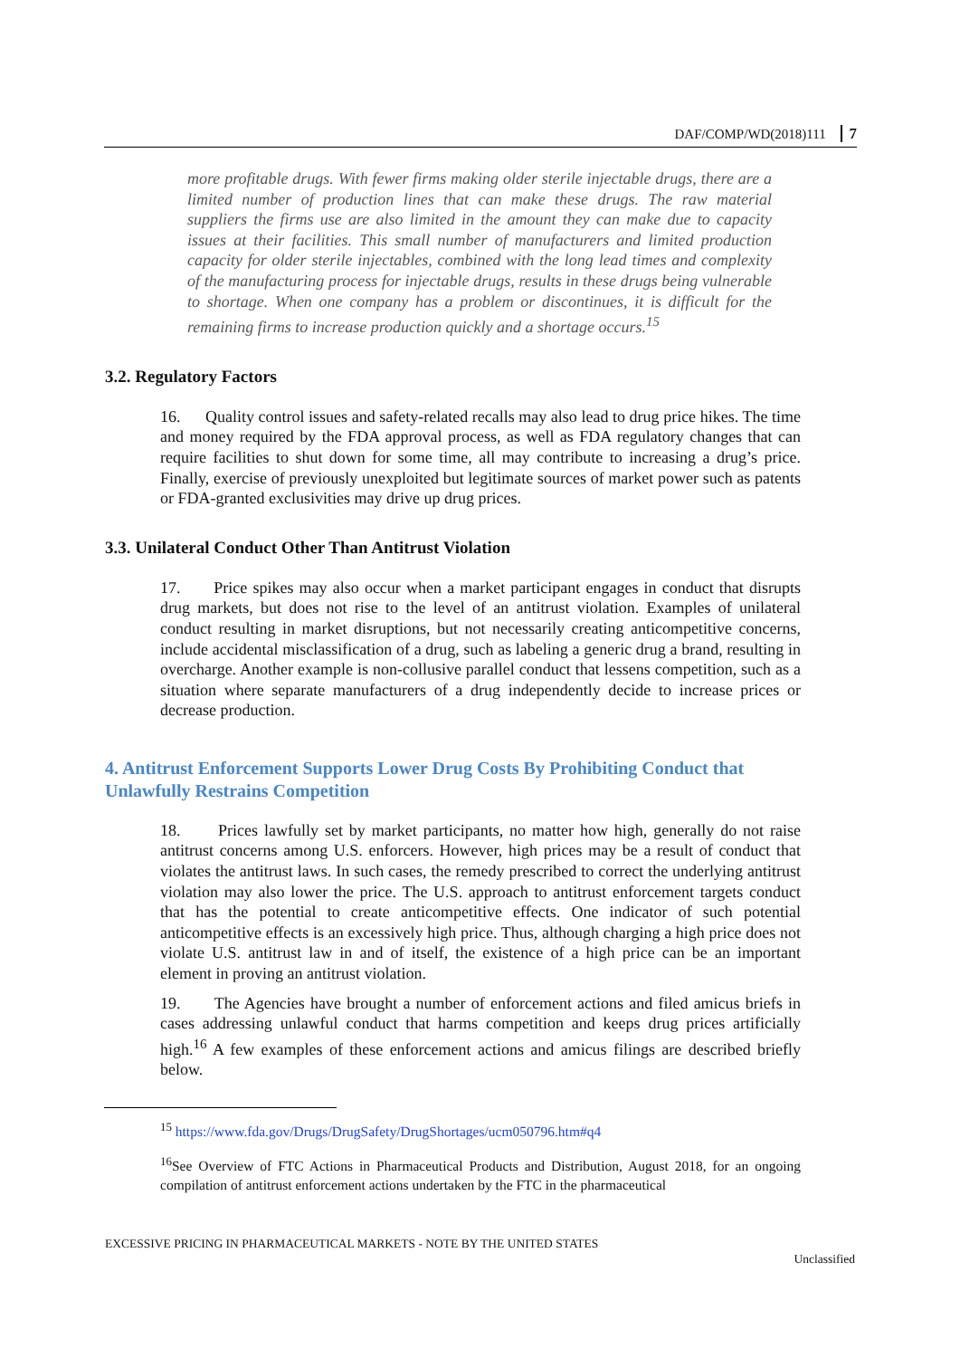DAF/COMP/WD(2018)111 7
more profitable drugs. With fewer firms making older sterile injectable drugs, there are a limited number of production lines that can make these drugs. The raw material suppliers the firms use are also limited in the amount they can make due to capacity issues at their facilities. This small number of manufacturers and limited production capacity for older sterile injectables, combined with the long lead times and complexity of the manufacturing process for injectable drugs, results in these drugs being vulnerable to shortage. When one company has a problem or discontinues, it is difficult for the remaining firms to increase production quickly and a shortage occurs.<sup>15</sup>
3.2. Regulatory Factors
16. Quality control issues and safety-related recalls may also lead to drug price hikes. The time and money required by the FDA approval process, as well as FDA regulatory changes that can require facilities to shut down for some time, all may contribute to increasing a drug’s price. Finally, exercise of previously unexploited but legitimate sources of market power such as patents or FDA-granted exclusivities may drive up drug prices.
3.3. Unilateral Conduct Other Than Antitrust Violation
17. Price spikes may also occur when a market participant engages in conduct that disrupts drug markets, but does not rise to the level of an antitrust violation. Examples of unilateral conduct resulting in market disruptions, but not necessarily creating anticompetitive concerns, include accidental misclassification of a drug, such as labeling a generic drug a brand, resulting in overcharge. Another example is non-collusive parallel conduct that lessens competition, such as a situation where separate manufacturers of a drug independently decide to increase prices or decrease production.
4. Antitrust Enforcement Supports Lower Drug Costs By Prohibiting Conduct that Unlawfully Restrains Competition
18. Prices lawfully set by market participants, no matter how high, generally do not raise antitrust concerns among U.S. enforcers. However, high prices may be a result of conduct that violates the antitrust laws. In such cases, the remedy prescribed to correct the underlying antitrust violation may also lower the price. The U.S. approach to antitrust enforcement targets conduct that has the potential to create anticompetitive effects. One indicator of such potential anticompetitive effects is an excessively high price. Thus, although charging a high price does not violate U.S. antitrust law in and of itself, the existence of a high price can be an important element in proving an antitrust violation.
19. The Agencies have brought a number of enforcement actions and filed amicus briefs in cases addressing unlawful conduct that harms competition and keeps drug prices artificially high.<sup>16</sup> A few examples of these enforcement actions and amicus filings are described briefly below.
<sup>15</sup> https://www.fda.gov/Drugs/DrugSafety/DrugShortages/ucm050796.htm#q4
<sup>16</sup> See Overview of FTC Actions in Pharmaceutical Products and Distribution, August 2018, for an ongoing compilation of antitrust enforcement actions undertaken by the FTC in the pharmaceutical
EXCESSIVE PRICING IN PHARMACEUTICAL MARKETS - NOTE BY THE UNITED STATES
Unclassified